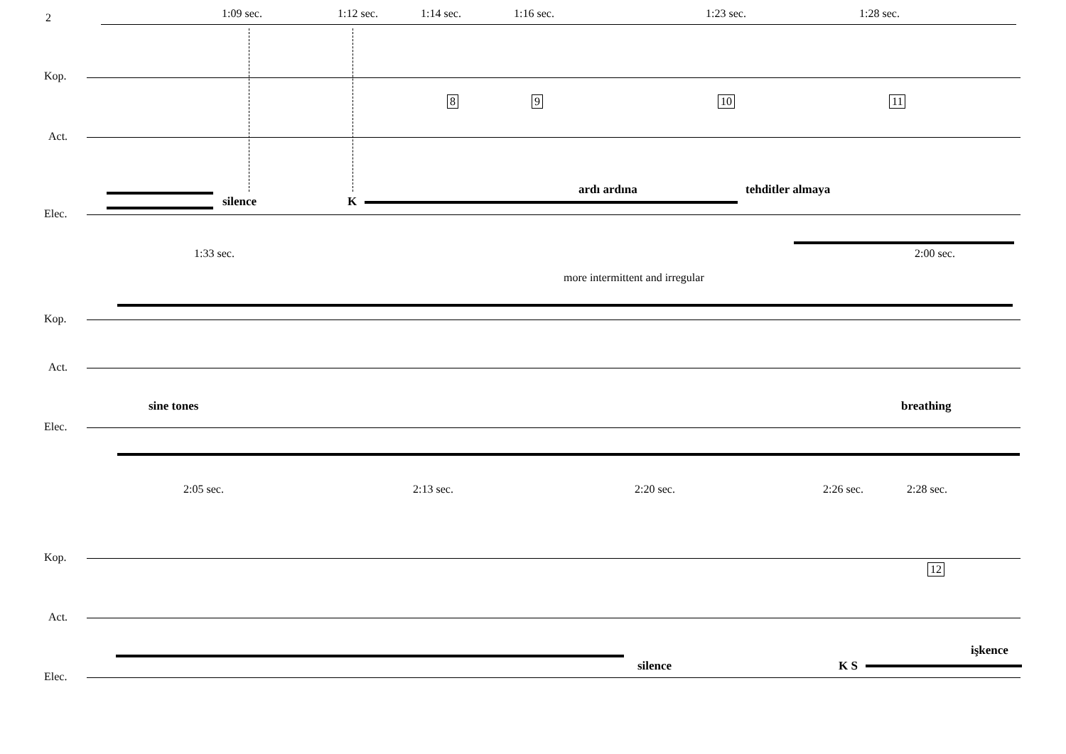2 1:09 sec. 1:12 sec. 1:14 sec. 1:16 sec. 1:23 sec. 1:28 sec.
Kop.
Act.
Elec.
8 9 10 11
silence K
ardı ardına tehditler almaya
1:33 sec. 2:00 sec.
more intermittent and irregular
Kop.
Act.
Elec.
sine tones breathing
2:05 sec. 2:13 sec. 2:20 sec. 2:26 sec. 2:28 sec.
Kop.
Act.
Elec.
12
silence K S
işkence